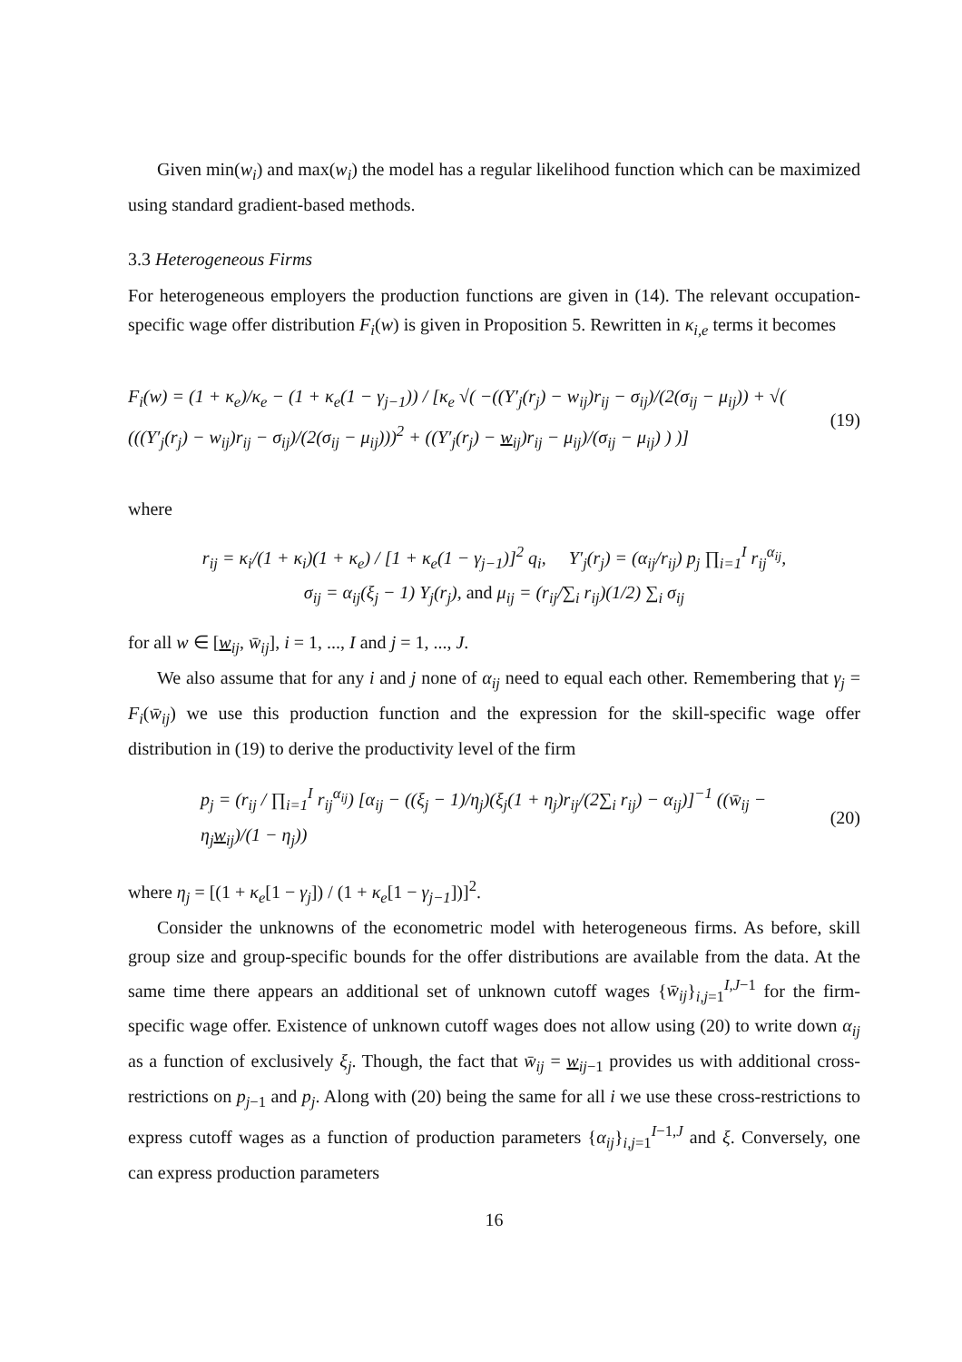Given min(w<sub>i</sub>) and max(w<sub>i</sub>) the model has a regular likelihood function which can be maximized using standard gradient-based methods.
3.3 Heterogeneous Firms
For heterogeneous employers the production functions are given in (14). The relevant occupation-specific wage offer distribution F<sub>i</sub>(w) is given in Proposition 5. Rewritten in κ<sub>i,e</sub> terms it becomes
F<sub>i</sub>(w) = (1 + κ<sub>e</sub>)/κ<sub>e</sub> − (1 + κ<sub>e</sub>(1 − γ<sub>j−1</sub>)) / [κ<sub>e</sub> √( −((Y′<sub>j</sub>(r<sub>j</sub>) − w<sub>ij</sub>)r<sub>ij</sub> − σ<sub>ij</sub>)/(2(σ<sub>ij</sub> − μ<sub>ij</sub>)) + √( (((Y′<sub>j</sub>(r<sub>j</sub>) − w<sub>ij</sub>)r<sub>ij</sub> − σ<sub>ij</sub>)/(2(σ<sub>ij</sub> − μ<sub>ij</sub>)))<sup>2</sup> + ((Y′<sub>j</sub>(r<sub>j</sub>) − w<sub>ij</sub>)r<sub>ij</sub> − μ<sub>ij</sub>)/(σ<sub>ij</sub> − μ<sub>ij</sub>) ) )]
(19)
where
r<sub>ij</sub> = κ<sub>i</sub>/(1 + κ<sub>i</sub>)(1 + κ<sub>e</sub>) / [1 + κ<sub>e</sub>(1 − γ<sub>j−1</sub>)]<sup>2</sup> q<sub>i</sub>, Y′<sub>j</sub>(r<sub>j</sub>) = (α<sub>ij</sub>/r<sub>ij</sub>) p<sub>j</sub> ∏<sub>i=1</sub><sup>I</sup> r<sub>ij</sub><sup>α<sub>ij</sub></sup>,
σ<sub>ij</sub> = α<sub>ij</sub>(ξ<sub>j</sub> − 1) Y<sub>j</sub>(r<sub>j</sub>), and μ<sub>ij</sub> = (r<sub>ij</sub>/∑<sub>i</sub> r<sub>ij</sub>)(1/2) ∑<sub>i</sub> σ<sub>ij</sub>
for all w ∈ [w<sub>ij</sub>, w̄<sub>ij</sub>], i = 1, ..., I and j = 1, ..., J.
We also assume that for any i and j none of α<sub>ij</sub> need to equal each other. Remembering that γ<sub>j</sub> = F<sub>i</sub>(w̄<sub>ij</sub>) we use this production function and the expression for the skill-specific wage offer distribution in (19) to derive the productivity level of the firm
p<sub>j</sub> = (r<sub>ij</sub> / ∏<sub>i=1</sub><sup>I</sup> r<sub>ij</sub><sup>α<sub>ij</sub></sup>) [α<sub>ij</sub> − ((ξ<sub>j</sub> − 1)/η<sub>j</sub>)(ξ<sub>j</sub>(1 + η<sub>j</sub>)r<sub>ij</sub>/(2∑<sub>i</sub> r<sub>ij</sub>) − α<sub>ij</sub>)]<sup>−1</sup> ((w̄<sub>ij</sub> − η<sub>j</sub>w<sub>ij</sub>)/(1 − η<sub>j</sub>))
(20)
where η<sub>j</sub> = [(1 + κ<sub>e</sub>[1 − γ<sub>j</sub>]) / (1 + κ<sub>e</sub>[1 − γ<sub>j−1</sub>])]<sup>2</sup>.
Consider the unknowns of the econometric model with heterogeneous firms. As before, skill group size and group-specific bounds for the offer distributions are available from the data. At the same time there appears an additional set of unknown cutoff wages {w̄<sub>ij</sub>}<sub>i,j=1</sub><sup>I,J−1</sup> for the firm-specific wage offer. Existence of unknown cutoff wages does not allow using (20) to write down α<sub>ij</sub> as a function of exclusively ξ<sub>j</sub>. Though, the fact that w̄<sub>ij</sub> = w<sub>ij−1</sub> provides us with additional cross-restrictions on p<sub>j</sub><sub>−1</sub> and p<sub>j</sub>. Along with (20) being the same for all i we use these cross-restrictions to express cutoff wages as a function of production parameters {α<sub>ij</sub>}<sub>i,j=1</sub><sup>I−1,J</sup> and ξ. Conversely, one can express production parameters
16